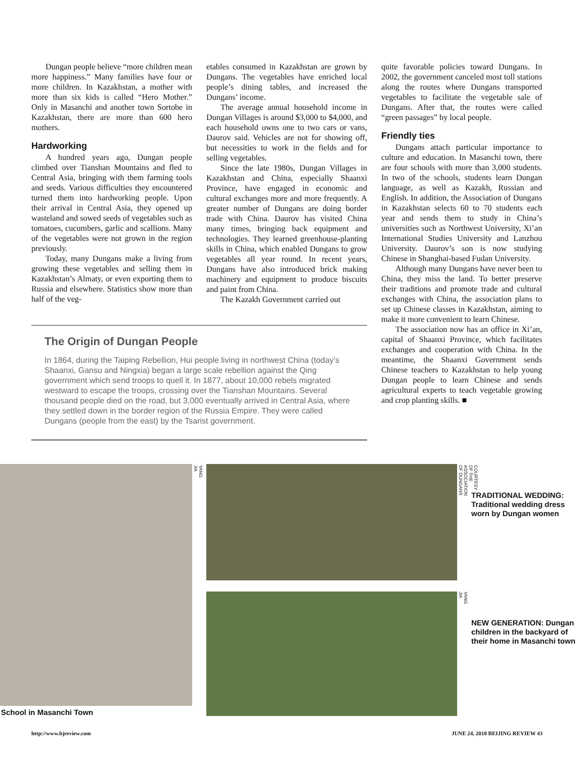Dungan people believe “more children mean more happiness.” Many families have four or more children. In Kazakhstan, a mother with more than six kids is called “Hero Mother.” Only in Masanchi and another town Sortobe in Kazakhstan, there are more than 600 hero mothers.
Hardworking
A hundred years ago, Dungan people climbed over Tianshan Mountains and fled to Central Asia, bringing with them farming tools and seeds. Various difficulties they encountered turned them into hardworking people. Upon their arrival in Central Asia, they opened up wasteland and sowed seeds of vegetables such as tomatoes, cucumbers, garlic and scallions. Many of the vegetables were not grown in the region previously.
Today, many Dungans make a living from growing these vegetables and selling them in Kazakhstan’s Almaty, or even exporting them to Russia and elsewhere. Statistics show more than half of the veg-
etables consumed in Kazakhstan are grown by Dungans. The vegetables have enriched local people’s dining tables, and increased the Dungans’ income.
The average annual household income in Dungan Villages is around $3,000 to $4,000, and each household owns one to two cars or vans, Daurov said. Vehicles are not for showing off, but necessities to work in the fields and for selling vegetables.
Since the late 1980s, Dungan Villages in Kazakhstan and China, especially Shaanxi Province, have engaged in economic and cultural exchanges more and more frequently. A greater number of Dungans are doing border trade with China. Daurov has visited China many times, bringing back equipment and technologies. They learned greenhouse-planting skills in China, which enabled Dungans to grow vegetables all year round. In recent years, Dungans have also introduced brick making machinery and equipment to produce biscuits and paint from China.
The Kazakh Government carried out
The Origin of Dungan People
In 1864, during the Taiping Rebellion, Hui people living in northwest China (today’s Shaanxi, Gansu and Ningxia) began a large scale rebellion against the Qing government which send troops to quell it. In 1877, about 10,000 rebels migrated westward to escape the troops, crossing over the Tianshan Mountains. Several thousand people died on the road, but 3,000 eventually arrived in Central Asia, where they settled down in the border region of the Russia Empire. They were called Dungans (people from the east) by the Tsarist government.
quite favorable policies toward Dungans. In 2002, the government canceled most toll stations along the routes where Dungans transported vegetables to facilitate the vegetable sale of Dungans. After that, the routes were called “green passages” by local people.
Friendly ties
Dungans attach particular importance to culture and education. In Masanchi town, there are four schools with more than 3,000 students. In two of the schools, students learn Dungan language, as well as Kazakh, Russian and English. In addition, the Association of Dungans in Kazakhstan selects 60 to 70 students each year and sends them to study in China’s universities such as Northwest University, Xi’an International Studies University and Lanzhou University. Daurov’s son is now studying Chinese in Shanghai-based Fudan University.
Although many Dungans have never been to China, they miss the land. To better preserve their traditions and promote trade and cultural exchanges with China, the association plans to set up Chinese classes in Kazakhstan, aiming to make it more convenient to learn Chinese.
The association now has an office in Xi’an, capital of Shaanxi Province, which facilitates exchanges and cooperation with China. In the meantime, the Shaanxi Government sends Chinese teachers to Kazakhstan to help young Dungan people to learn Chinese and sends agricultural experts to teach vegetable growing and crop planting skills. ■
YANG JIA
COURTESY OF THE ASSOCIATION OF DUNGANS
YANG JIA
TRADITIONAL WEDDING: Traditional wedding dress worn by Dungan women
NEW GENERATION: Dungan children in the backyard of their home in Masanchi town
School in Masanchi Town
http://www.bjreview.com JUNE 24, 2010 BEIJING REVIEW 43